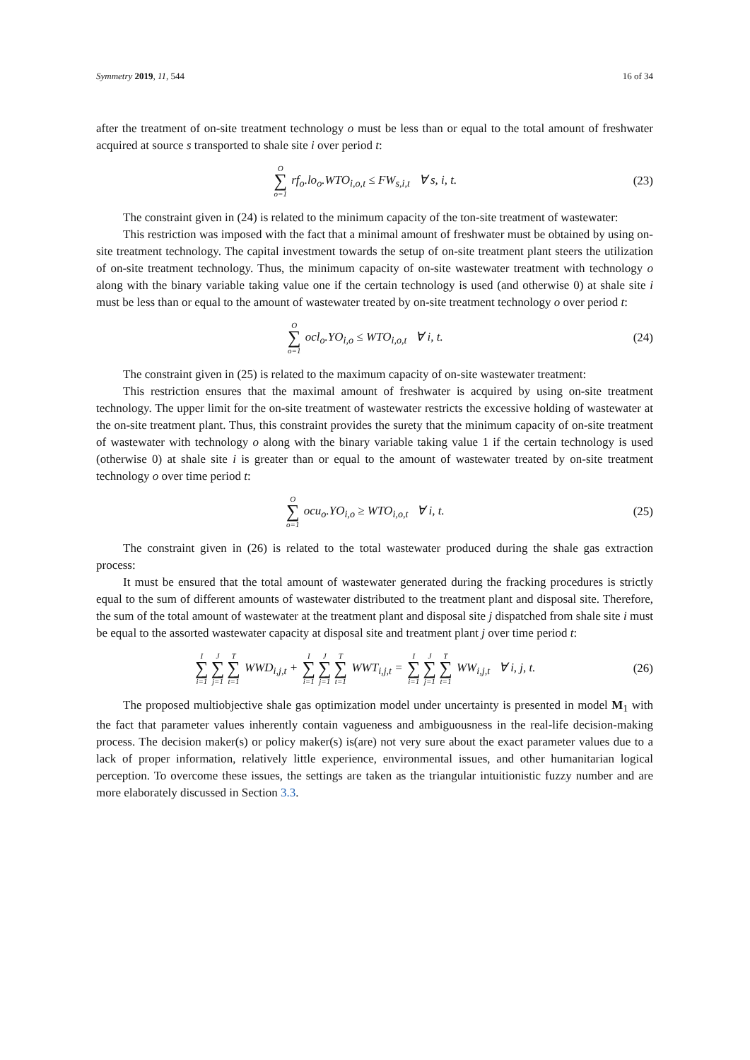Symmetry 2019, 11, 544 16 of 34
after the treatment of on-site treatment technology o must be less than or equal to the total amount of freshwater acquired at source s transported to shale site i over period t:
O ∑ o=1 rf<sub>o</sub>.lo<sub>o</sub>.WTO<sub>i,o,t</sub> ≤ FW<sub>s,i,t</sub> ∀ s, i, t.
(23)
The constraint given in (24) is related to the minimum capacity of the ton-site treatment of wastewater:
This restriction was imposed with the fact that a minimal amount of freshwater must be obtained by using on-site treatment technology. The capital investment towards the setup of on-site treatment plant steers the utilization of on-site treatment technology. Thus, the minimum capacity of on-site wastewater treatment with technology o along with the binary variable taking value one if the certain technology is used (and otherwise 0) at shale site i must be less than or equal to the amount of wastewater treated by on-site treatment technology o over period t:
O ∑ o=1 ocl<sub>o</sub>.YO<sub>i,o</sub> ≤ WTO<sub>i,o,t</sub> ∀ i, t.
(24)
The constraint given in (25) is related to the maximum capacity of on-site wastewater treatment:
This restriction ensures that the maximal amount of freshwater is acquired by using on-site treatment technology. The upper limit for the on-site treatment of wastewater restricts the excessive holding of wastewater at the on-site treatment plant. Thus, this constraint provides the surety that the minimum capacity of on-site treatment of wastewater with technology o along with the binary variable taking value 1 if the certain technology is used (otherwise 0) at shale site i is greater than or equal to the amount of wastewater treated by on-site treatment technology o over time period t:
O ∑ o=1 ocu<sub>o</sub>.YO<sub>i,o</sub> ≥ WTO<sub>i,o,t</sub> ∀ i, t.
(25)
The constraint given in (26) is related to the total wastewater produced during the shale gas extraction process:
It must be ensured that the total amount of wastewater generated during the fracking procedures is strictly equal to the sum of different amounts of wastewater distributed to the treatment plant and disposal site. Therefore, the sum of the total amount of wastewater at the treatment plant and disposal site j dispatched from shale site i must be equal to the assorted wastewater capacity at disposal site and treatment plant j over time period t:
I ∑ i=1 J ∑ j=1 T ∑ t=1 WWD<sub>i,j,t</sub> + I ∑ i=1 J ∑ j=1 T ∑ t=1 WWT<sub>i,j,t</sub> = I ∑ i=1 J ∑ j=1 T ∑ t=1 WW<sub>i,j,t</sub> ∀ i, j, t.
(26)
The proposed multiobjective shale gas optimization model under uncertainty is presented in model M<sub>1</sub> with the fact that parameter values inherently contain vagueness and ambiguousness in the real-life decision-making process. The decision maker(s) or policy maker(s) is(are) not very sure about the exact parameter values due to a lack of proper information, relatively little experience, environmental issues, and other humanitarian logical perception. To overcome these issues, the settings are taken as the triangular intuitionistic fuzzy number and are more elaborately discussed in Section 3.3.